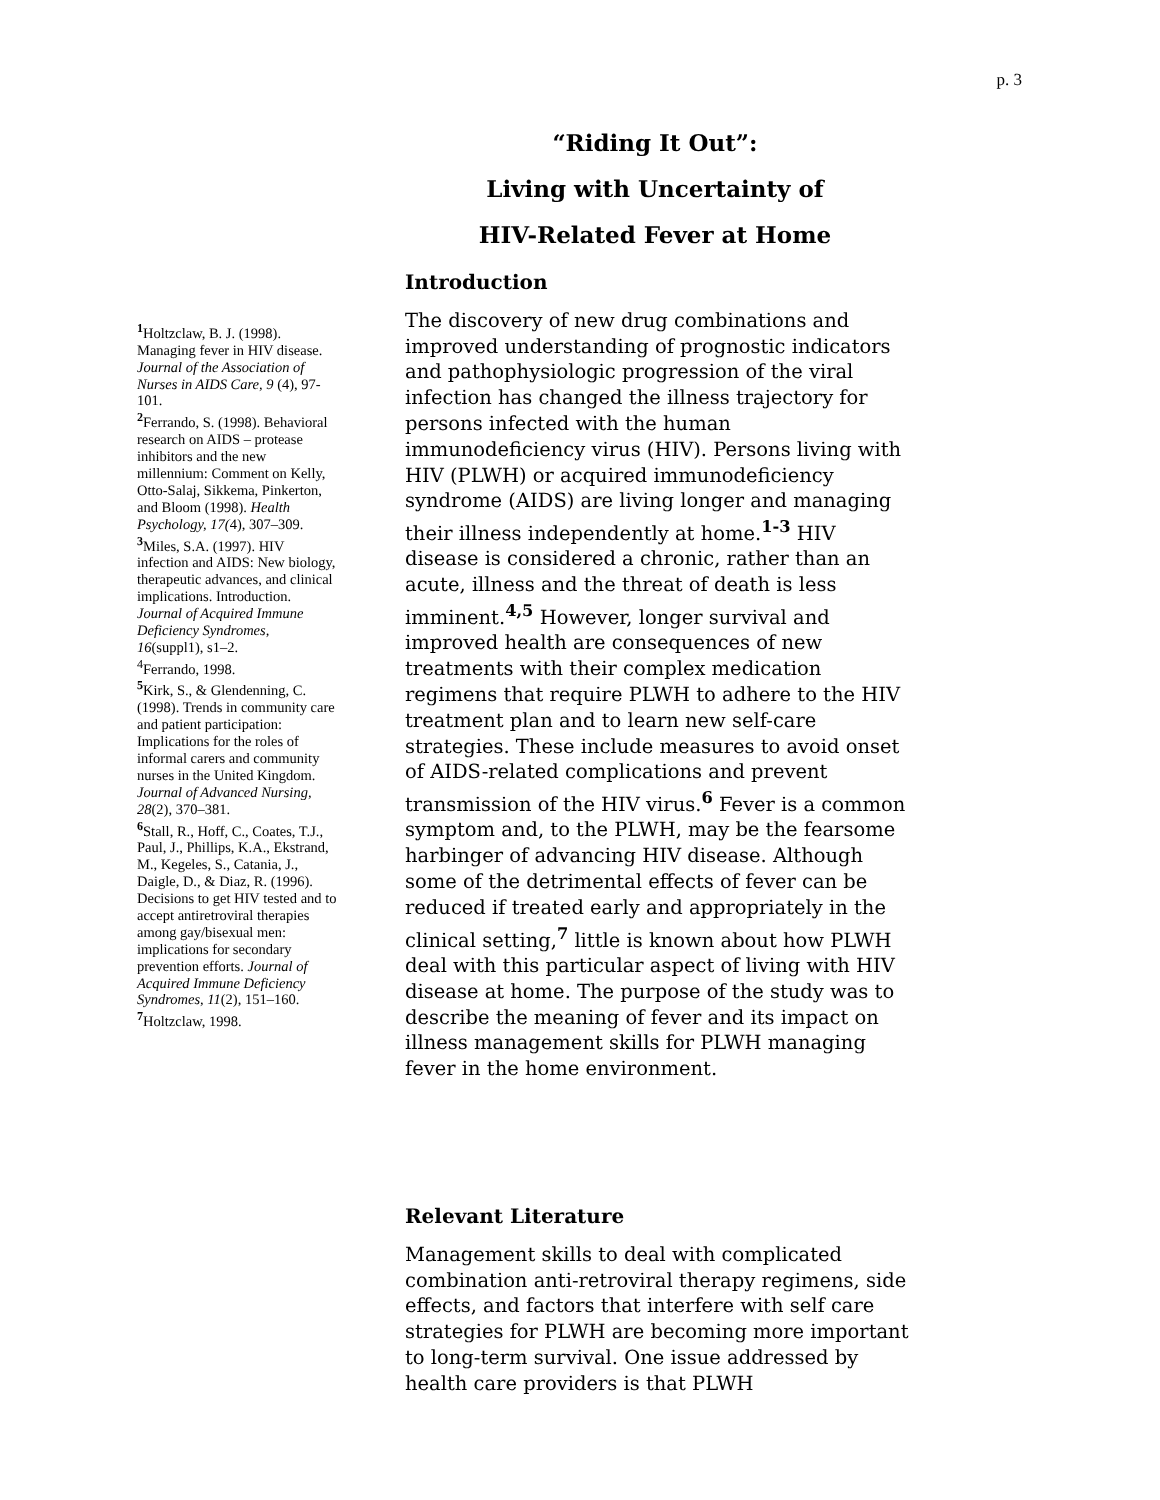p. 3
“Riding It Out”:
Living with Uncertainty of
HIV-Related Fever at Home
Introduction
The discovery of new drug combinations and improved understanding of prognostic indicators and pathophysiologic progression of the viral infection has changed the illness trajectory for persons infected with the human immunodeficiency virus (HIV). Persons living with HIV (PLWH) or acquired immunodeficiency syndrome (AIDS) are living longer and managing their illness independently at home.<sup>1-3</sup> HIV disease is considered a chronic, rather than an acute, illness and the threat of death is less imminent.<sup>4,5</sup> However, longer survival and improved health are consequences of new treatments with their complex medication regimens that require PLWH to adhere to the HIV treatment plan and to learn new self-care strategies. These include measures to avoid onset of AIDS-related complications and prevent transmission of the HIV virus.<sup>6</sup> Fever is a common symptom and, to the PLWH, may be the fearsome harbinger of advancing HIV disease. Although some of the detrimental effects of fever can be reduced if treated early and appropriately in the clinical setting,<sup>7</sup> little is known about how PLWH deal with this particular aspect of living with HIV disease at home. The purpose of the study was to describe the meaning of fever and its impact on illness management skills for PLWH managing fever in the home environment.
Relevant Literature
Management skills to deal with complicated combination anti-retroviral therapy regimens, side effects, and factors that interfere with self care strategies for PLWH are becoming more important to long-term survival. One issue addressed by health care providers is that PLWH
<sup>1</sup> Holtzclaw, B. J. (1998). Managing fever in HIV disease. Journal of the Association of Nurses in AIDS Care, 9 (4), 97-101.
<sup>2</sup> Ferrando, S. (1998). Behavioral research on AIDS – protease inhibitors and the new millennium: Comment on Kelly, Otto-Salaj, Sikkema, Pinkerton, and Bloom (1998). Health Psychology, 17(4), 307–309.
<sup>3</sup> Miles, S.A. (1997). HIV infection and AIDS: New biology, therapeutic advances, and clinical implications. Introduction. Journal of Acquired Immune Deficiency Syndromes, 16(suppl1), s1–2.
<sup>4</sup> Ferrando, 1998.
<sup>5</sup> Kirk, S., & Glendenning, C. (1998). Trends in community care and patient participation: Implications for the roles of informal carers and community nurses in the United Kingdom. Journal of Advanced Nursing, 28(2), 370–381.
<sup>6</sup> Stall, R., Hoff, C., Coates, T.J., Paul, J., Phillips, K.A., Ekstrand, M., Kegeles, S., Catania, J., Daigle, D., & Diaz, R. (1996). Decisions to get HIV tested and to accept antiretroviral therapies among gay/bisexual men: implications for secondary prevention efforts. Journal of Acquired Immune Deficiency Syndromes, 11(2), 151–160.
<sup>7</sup> Holtzclaw, 1998.